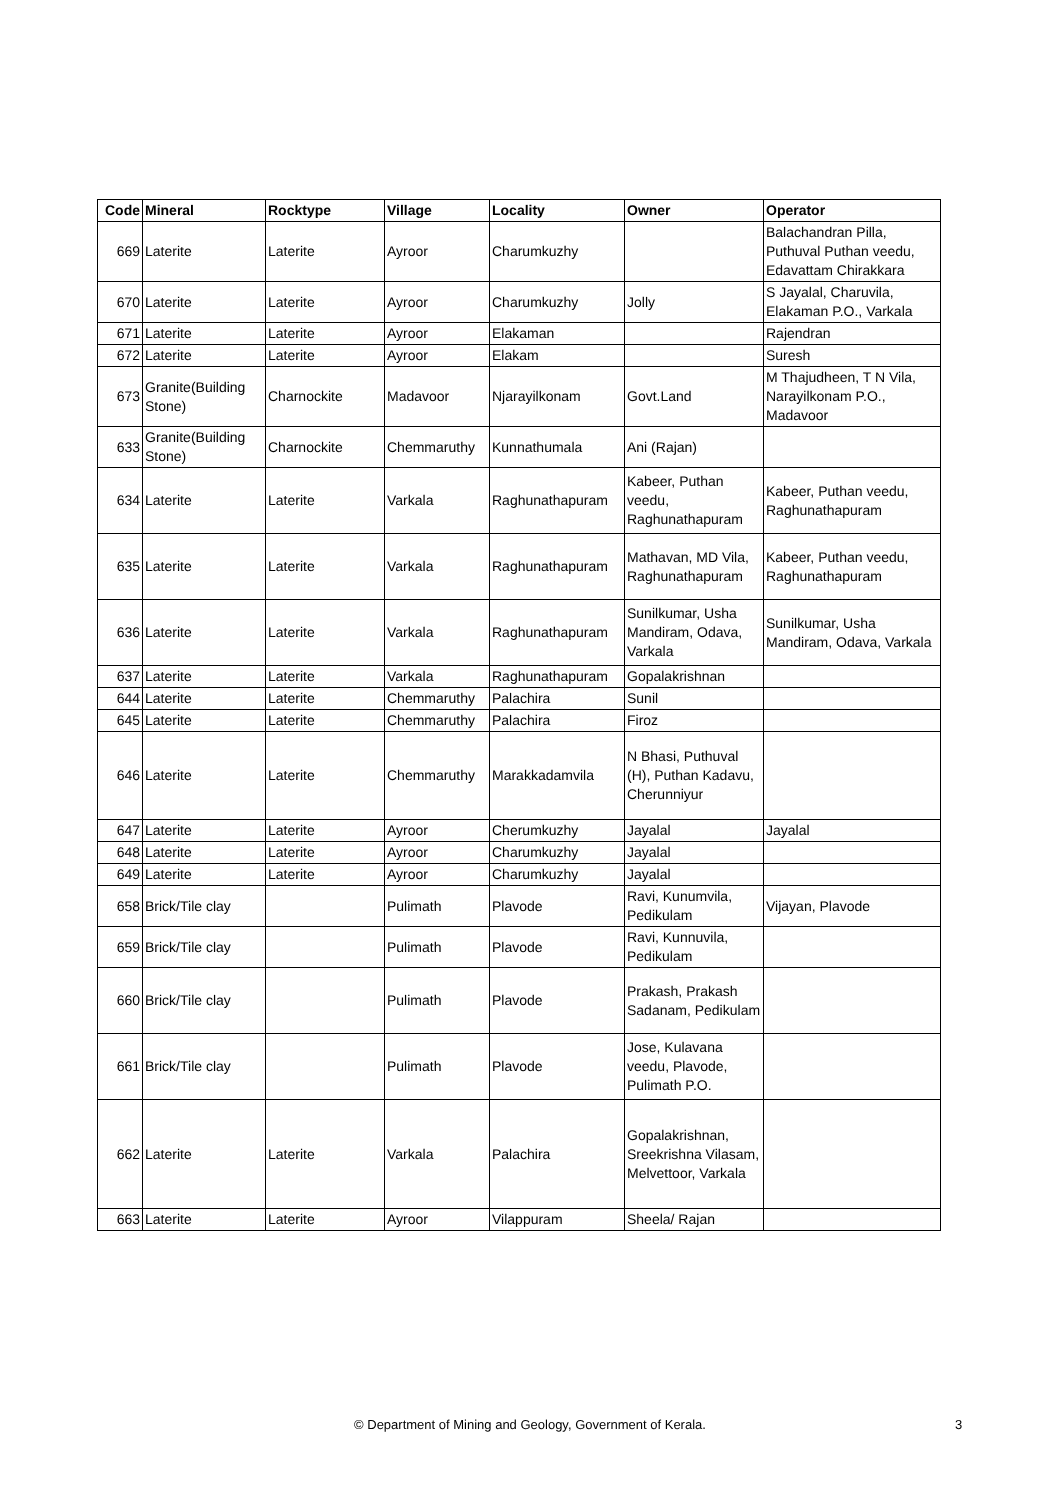| Code | Mineral | Rocktype | Village | Locality | Owner | Operator |
| --- | --- | --- | --- | --- | --- | --- |
| 669 | Laterite | Laterite | Ayroor | Charumkuzhy | | Balachandran Pilla, Puthuval Puthan veedu, Edavattam Chirakkara |
| 670 | Laterite | Laterite | Ayroor | Charumkuzhy | Jolly | S Jayalal, Charuvila, Elakaman P.O., Varkala |
| 671 | Laterite | Laterite | Ayroor | Elakaman | | Rajendran |
| 672 | Laterite | Laterite | Ayroor | Elakam | | Suresh |
| 673 | Granite(Building Stone) | Charnockite | Madavoor | Njarayilkonam | Govt.Land | M Thajudheen, T N Vila, Narayilkonam P.O., Madavoor |
| 633 | Granite(Building Stone) | Charnockite | Chemmaruthy | Kunnathumala | Ani (Rajan) | |
| 634 | Laterite | Laterite | Varkala | Raghunathapuram | Kabeer, Puthan veedu, Raghunathapuram | Kabeer, Puthan veedu, Raghunathapuram |
| 635 | Laterite | Laterite | Varkala | Raghunathapuram | Mathavan, MD Vila, Raghunathapuram | Kabeer, Puthan veedu, Raghunathapuram |
| 636 | Laterite | Laterite | Varkala | Raghunathapuram | Sunilkumar, Usha Mandiram, Odava, Varkala | Sunilkumar, Usha Mandiram, Odava, Varkala |
| 637 | Laterite | Laterite | Varkala | Raghunathapuram | Gopalakrishnan | |
| 644 | Laterite | Laterite | Chemmaruthy | Palachira | Sunil | |
| 645 | Laterite | Laterite | Chemmaruthy | Palachira | Firoz | |
| 646 | Laterite | Laterite | Chemmaruthy | Marakkadamvila | N Bhasi, Puthuval (H), Puthan Kadavu, Cherunniyur | |
| 647 | Laterite | Laterite | Ayroor | Cherumkuzhy | Jayalal | Jayalal |
| 648 | Laterite | Laterite | Ayroor | Charumkuzhy | Jayalal | |
| 649 | Laterite | Laterite | Ayroor | Charumkuzhy | Jayalal | |
| 658 | Brick/Tile clay | | Pulimath | Plavode | Ravi, Kunumvila, Pedikulam | Vijayan, Plavode |
| 659 | Brick/Tile clay | | Pulimath | Plavode | Ravi, Kunnuvila, Pedikulam | |
| 660 | Brick/Tile clay | | Pulimath | Plavode | Prakash, Prakash Sadanam, Pedikulam | |
| 661 | Brick/Tile clay | | Pulimath | Plavode | Jose, Kulavana veedu, Plavode, Pulimath P.O. | |
| 662 | Laterite | Laterite | Varkala | Palachira | Gopalakrishnan, Sreekrishna Vilasam, Melvettoor, Varkala | |
| 663 | Laterite | Laterite | Ayroor | Vilappuram | Sheela/ Rajan | |
© Department of Mining and Geology, Government of Kerala. 3